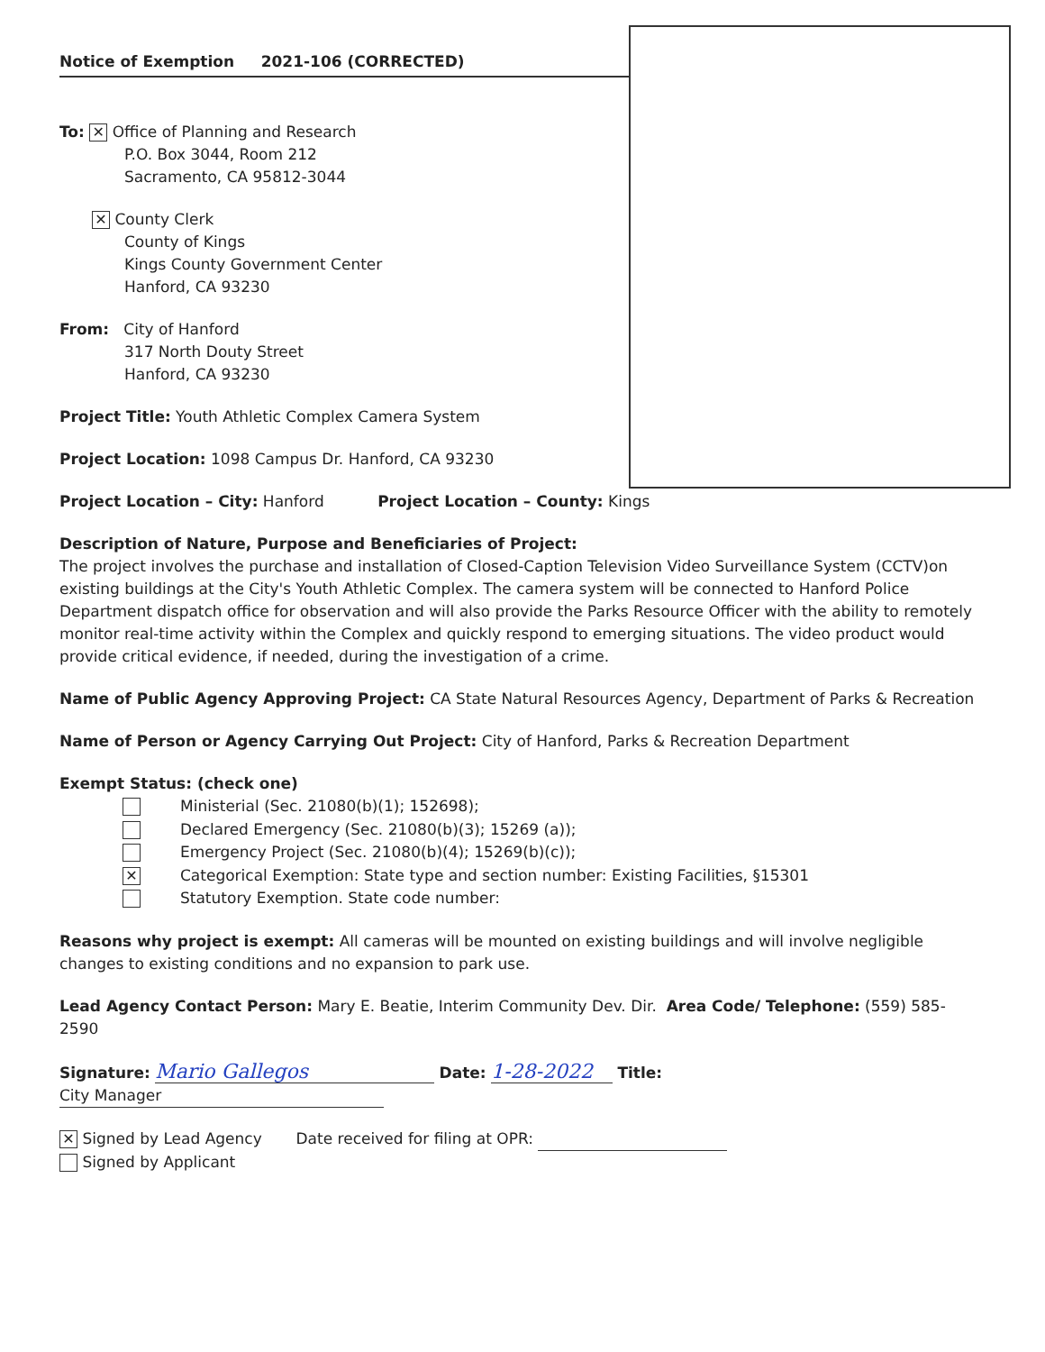Notice of Exemption 2021-106 (CORRECTED)
To: ✕ Office of Planning and Research
P.O. Box 3044, Room 212
Sacramento, CA 95812-3044
✕ County Clerk
County of Kings
Kings County Government Center
Hanford, CA 93230
From: City of Hanford
317 North Douty Street
Hanford, CA 93230
Project Title: Youth Athletic Complex Camera System
Project Location: 1098 Campus Dr. Hanford, CA 93230
Project Location – City: Hanford Project Location – County: Kings
Description of Nature, Purpose and Beneficiaries of Project:
The project involves the purchase and installation of Closed-Caption Television Video Surveillance System (CCTV)on existing buildings at the City's Youth Athletic Complex. The camera system will be connected to Hanford Police Department dispatch office for observation and will also provide the Parks Resource Officer with the ability to remotely monitor real-time activity within the Complex and quickly respond to emerging situations. The video product would provide critical evidence, if needed, during the investigation of a crime.
Name of Public Agency Approving Project: CA State Natural Resources Agency, Department of Parks & Recreation
Name of Person or Agency Carrying Out Project: City of Hanford, Parks & Recreation Department
Exempt Status: (check one)
Ministerial (Sec. 21080(b)(1); 152698);
Declared Emergency (Sec. 21080(b)(3); 15269 (a));
Emergency Project (Sec. 21080(b)(4); 15269(b)(c));
✕ Categorical Exemption: State type and section number: Existing Facilities, §15301
Statutory Exemption. State code number:
Reasons why project is exempt: All cameras will be mounted on existing buildings and will involve negligible changes to existing conditions and no expansion to park use.
Lead Agency Contact Person: Mary E. Beatie, Interim Community Dev. Dir. Area Code/ Telephone: (559) 585-2590
Signature: Mario Gallegos Date: 1-28-2022 Title: City Manager
✕ Signed by Lead Agency Date received for filing at OPR:
Signed by Applicant